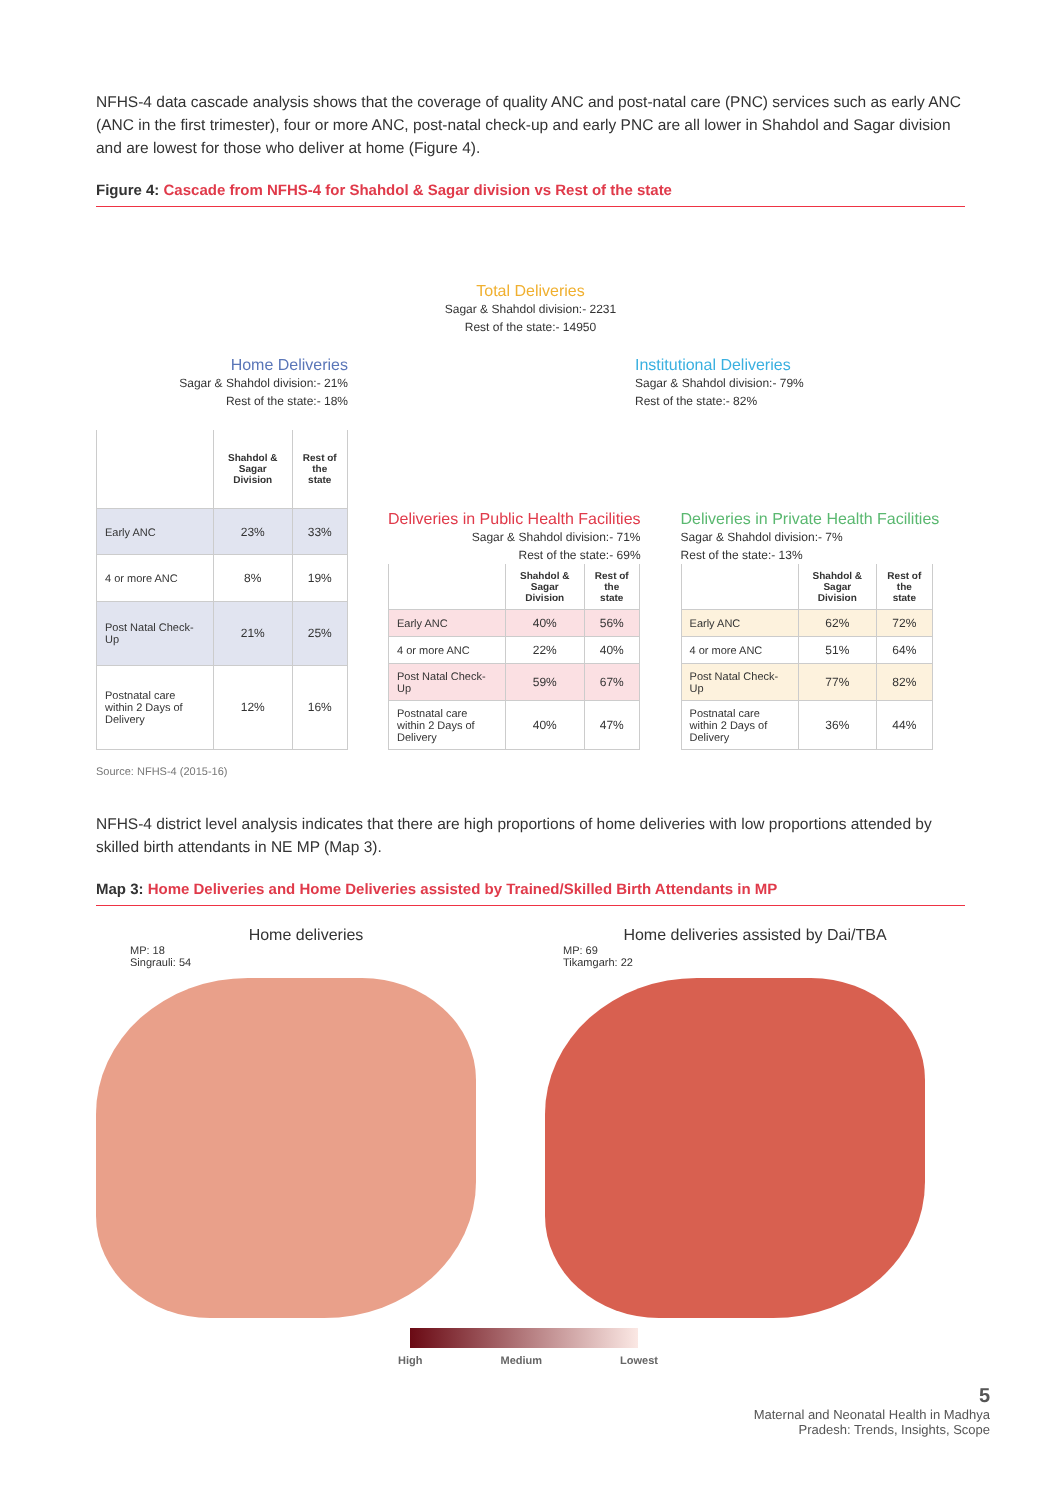NFHS-4 data cascade analysis shows that the coverage of quality ANC and post-natal care (PNC) services such as early ANC (ANC in the first trimester), four or more ANC, post-natal check-up and early PNC are all lower in Shahdol and Sagar division and are lowest for those who deliver at home (Figure 4).
Figure 4: Cascade from NFHS-4 for Shahdol & Sagar division vs Rest of the state
Total Deliveries
Sagar & Shahdol division:- 2231
Rest of the state:- 14950
Home Deliveries
Sagar & Shahdol division:- 21%
Rest of the state:- 18%
Institutional Deliveries
Sagar & Shahdol division:- 79%
Rest of the state:- 82%
| | Shahdol & Sagar Division | Rest of the state |
| --- | --- | --- |
| Early ANC | 23% | 33% |
| 4 or more ANC | 8% | 19% |
| Post Natal Check-Up | 21% | 25% |
| Postnatal care within 2 Days of Delivery | 12% | 16% |
Deliveries in Public Health Facilities
Sagar & Shahdol division:- 71%
Rest of the state:- 69%
| | Shahdol & Sagar Division | Rest of the state |
| --- | --- | --- |
| Early ANC | 40% | 56% |
| 4 or more ANC | 22% | 40% |
| Post Natal Check-Up | 59% | 67% |
| Postnatal care within 2 Days of Delivery | 40% | 47% |
Deliveries in Private Health Facilities
Sagar & Shahdol division:- 7%
Rest of the state:- 13%
| | Shahdol & Sagar Division | Rest of the state |
| --- | --- | --- |
| Early ANC | 62% | 72% |
| 4 or more ANC | 51% | 64% |
| Post Natal Check-Up | 77% | 82% |
| Postnatal care within 2 Days of Delivery | 36% | 44% |
Source: NFHS-4 (2015-16)
NFHS-4 district level analysis indicates that there are high proportions of home deliveries with low proportions attended by skilled birth attendants in NE MP (Map 3).
Map 3: Home Deliveries and Home Deliveries assisted by Trained/Skilled Birth Attendants in MP
Home deliveries
MP: 18
Singrauli: 54
Home deliveries assisted by Dai/TBA
MP: 69
Tikamgarh: 22
High Medium Lowest
5
Maternal and Neonatal Health in Madhya
Pradesh: Trends, Insights, Scope